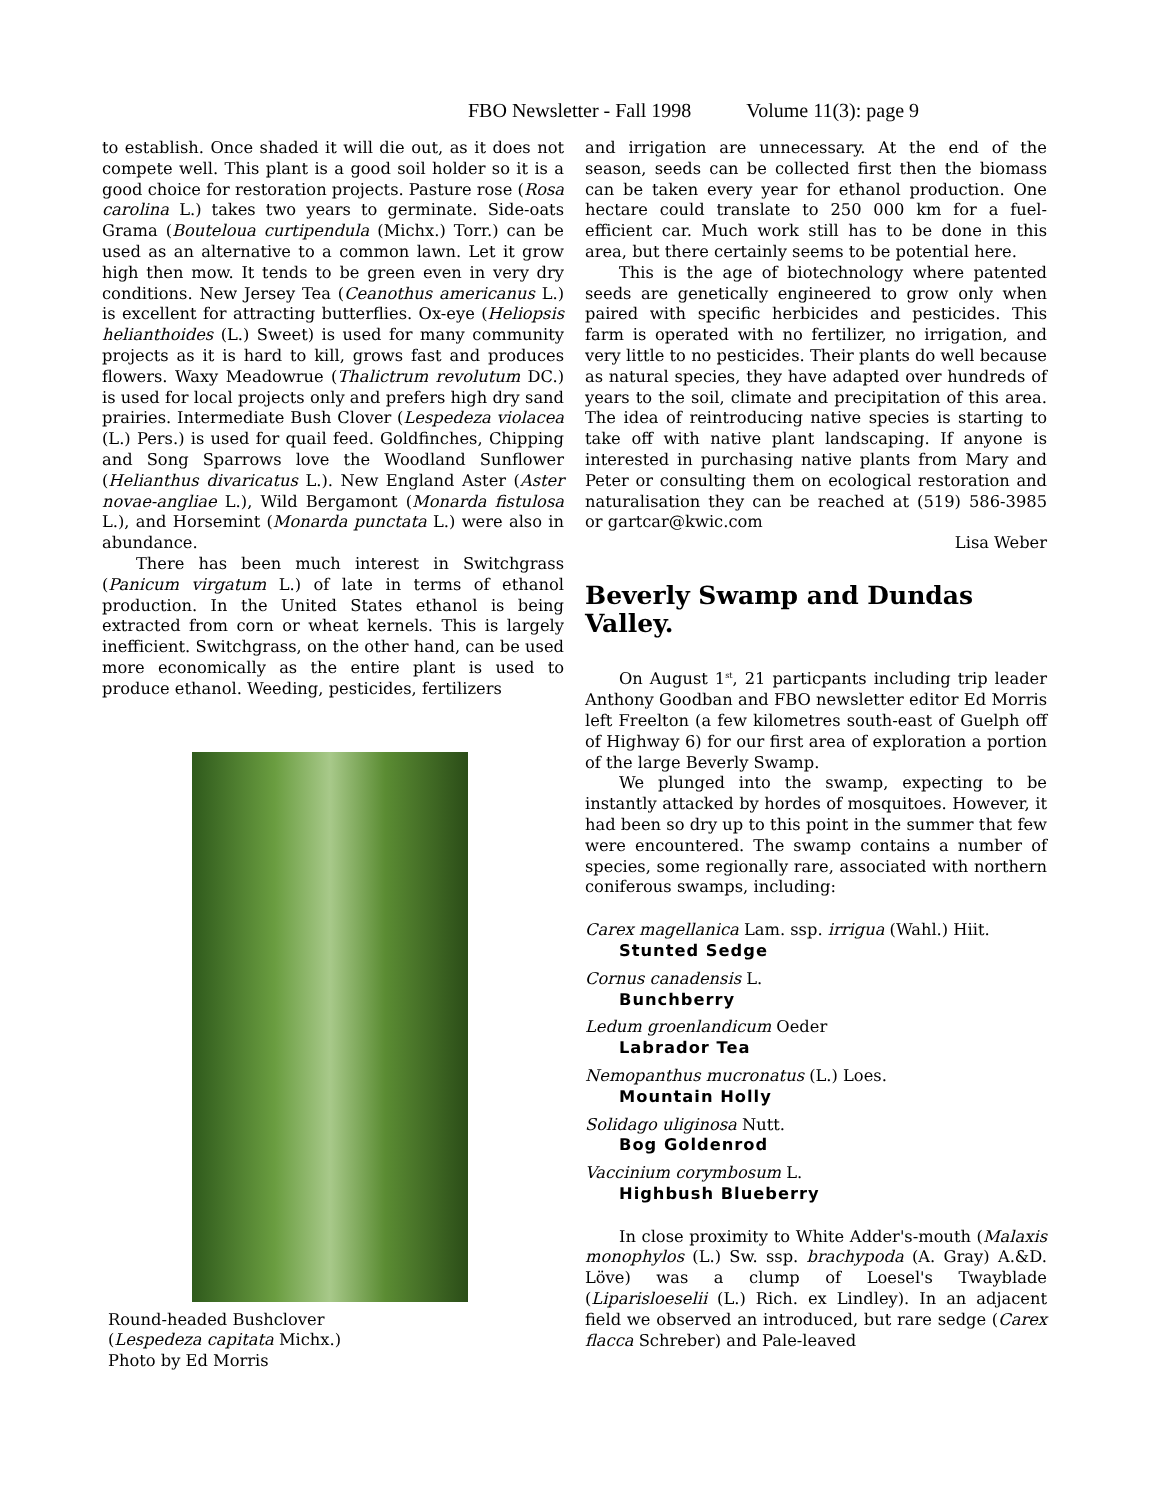FBO Newsletter - Fall 1998 Volume 11(3): page 9
to establish. Once shaded it will die out, as it does not compete well. This plant is a good soil holder so it is a good choice for restoration projects. Pasture rose (Rosa carolina L.) takes two years to germinate. Side-oats Grama (Bouteloua curtipendula (Michx.) Torr.) can be used as an alternative to a common lawn. Let it grow high then mow. It tends to be green even in very dry conditions. New Jersey Tea (Ceanothus americanus L.) is excellent for attracting butterflies. Ox-eye (Heliopsis helianthoides (L.) Sweet) is used for many community projects as it is hard to kill, grows fast and produces flowers. Waxy Meadowrue (Thalictrum revolutum DC.) is used for local projects only and prefers high dry sand prairies. Intermediate Bush Clover (Lespedeza violacea (L.) Pers.) is used for quail feed. Goldfinches, Chipping and Song Sparrows love the Woodland Sunflower (Helianthus divaricatus L.). New England Aster (Aster novae-angliae L.), Wild Bergamont (Monarda fistulosa L.), and Horsemint (Monarda punctata L.) were also in abundance.
There has been much interest in Switchgrass (Panicum virgatum L.) of late in terms of ethanol production. In the United States ethanol is being extracted from corn or wheat kernels. This is largely inefficient. Switchgrass, on the other hand, can be used more economically as the entire plant is used to produce ethanol. Weeding, pesticides, fertilizers
Round-headed Bushclover
(Lespedeza capitata Michx.)
Photo by Ed Morris
and irrigation are unnecessary. At the end of the season, seeds can be collected first then the biomass can be taken every year for ethanol production. One hectare could translate to 250 000 km for a fuel-efficient car. Much work still has to be done in this area, but there certainly seems to be potential here.
This is the age of biotechnology where patented seeds are genetically engineered to grow only when paired with specific herbicides and pesticides. This farm is operated with no fertilizer, no irrigation, and very little to no pesticides. Their plants do well because as natural species, they have adapted over hundreds of years to the soil, climate and precipitation of this area. The idea of reintroducing native species is starting to take off with native plant landscaping. If anyone is interested in purchasing native plants from Mary and Peter or consulting them on ecological restoration and naturalisation they can be reached at (519) 586-3985 or gartcar@kwic.com
Lisa Weber
Beverly Swamp and Dundas Valley.
On August 1<sup>st</sup>, 21 particpants including trip leader Anthony Goodban and FBO newsletter editor Ed Morris left Freelton (a few kilometres south-east of Guelph off of Highway 6) for our first area of exploration a portion of the large Beverly Swamp.
We plunged into the swamp, expecting to be instantly attacked by hordes of mosquitoes. However, it had been so dry up to this point in the summer that few were encountered. The swamp contains a number of species, some regionally rare, associated with northern coniferous swamps, including:
Carex magellanica Lam. ssp. irrigua (Wahl.) Hiit.
Stunted Sedge
Cornus canadensis L.
Bunchberry
Ledum groenlandicum Oeder
Labrador Tea
Nemopanthus mucronatus (L.) Loes.
Mountain Holly
Solidago uliginosa Nutt.
Bog Goldenrod
Vaccinium corymbosum L.
Highbush Blueberry
In close proximity to White Adder's-mouth (Malaxis monophylos (L.) Sw. ssp. brachypoda (A. Gray) A.&D. Löve) was a clump of Loesel's Twayblade (Liparisloeselii (L.) Rich. ex Lindley). In an adjacent field we observed an introduced, but rare sedge (Carex flacca Schreber) and Pale-leaved